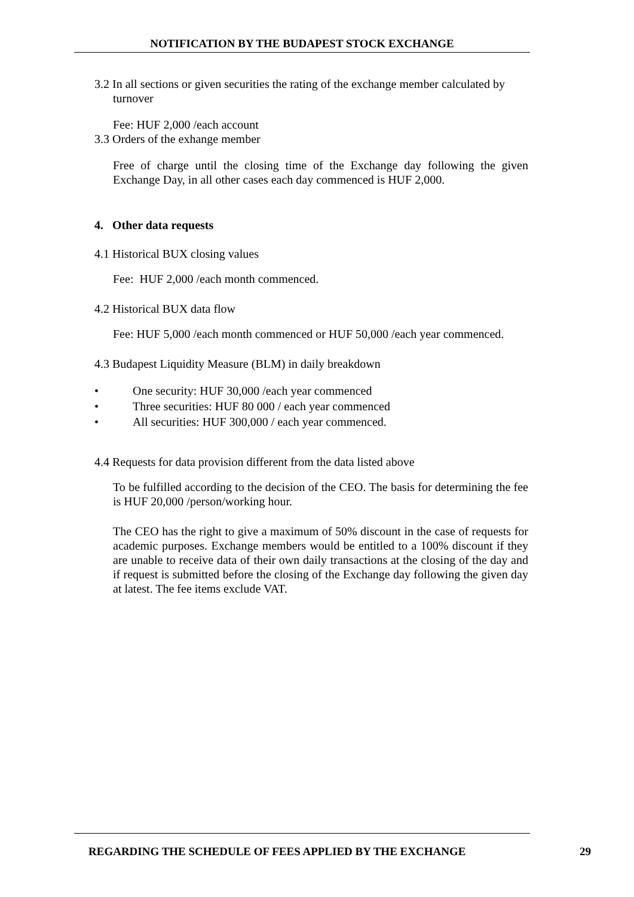NOTIFICATION BY THE BUDAPEST STOCK EXCHANGE
3.2 In all sections or given securities the rating of the exchange member calculated by
turnover
Fee: HUF 2,000 /each account
3.3 Orders of the exhange member
Free of charge until the closing time of the Exchange day following the given Exchange Day, in all other cases each day commenced is HUF 2,000.
4. Other data requests
4.1 Historical BUX closing values
Fee: HUF 2,000 /each month commenced.
4.2 Historical BUX data flow
Fee: HUF 5,000 /each month commenced or HUF 50,000 /each year commenced.
4.3 Budapest Liquidity Measure (BLM) in daily breakdown
• One security: HUF 30,000 /each year commenced
• Three securities: HUF 80 000 / each year commenced
• All securities: HUF 300,000 / each year commenced.
4.4 Requests for data provision different from the data listed above
To be fulfilled according to the decision of the CEO. The basis for determining the fee is HUF 20,000 /person/working hour.
The CEO has the right to give a maximum of 50% discount in the case of requests for academic purposes. Exchange members would be entitled to a 100% discount if they are unable to receive data of their own daily transactions at the closing of the day and if request is submitted before the closing of the Exchange day following the given day at latest. The fee items exclude VAT.
REGARDING THE SCHEDULE OF FEES APPLIED BY THE EXCHANGE
29